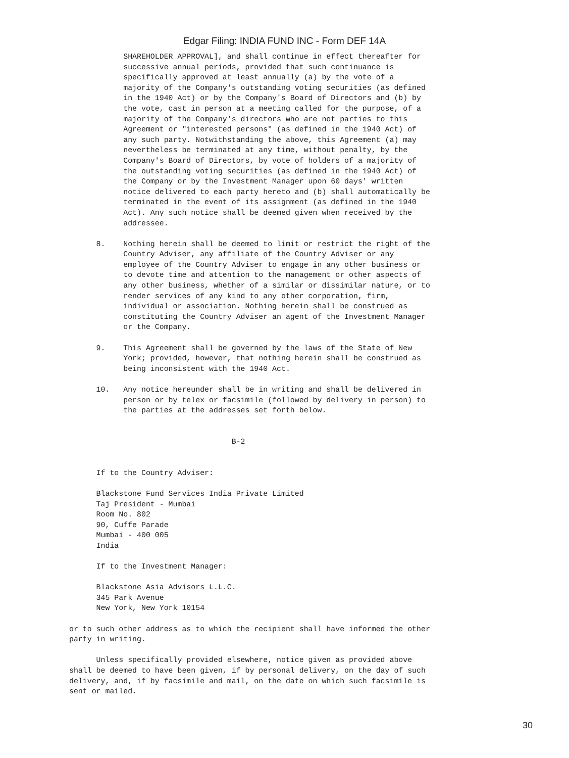Edgar Filing: INDIA FUND INC - Form DEF 14A
            SHAREHOLDER APPROVAL], and shall continue in effect thereafter for
            successive annual periods, provided that such continuance is
            specifically approved at least annually (a) by the vote of a
            majority of the Company's outstanding voting securities (as defined
            in the 1940 Act) or by the Company's Board of Directors and (b) by
            the vote, cast in person at a meeting called for the purpose, of a
            majority of the Company's directors who are not parties to this
            Agreement or "interested persons" (as defined in the 1940 Act) of
            any such party. Notwithstanding the above, this Agreement (a) may
            nevertheless be terminated at any time, without penalty, by the
            Company's Board of Directors, by vote of holders of a majority of
            the outstanding voting securities (as defined in the 1940 Act) of
            the Company or by the Investment Manager upon 60 days' written
            notice delivered to each party hereto and (b) shall automatically be
            terminated in the event of its assignment (as defined in the 1940
            Act). Any such notice shall be deemed given when received by the
            addressee.

      8.    Nothing herein shall be deemed to limit or restrict the right of the
            Country Adviser, any affiliate of the Country Adviser or any
            employee of the Country Adviser to engage in any other business or
            to devote time and attention to the management or other aspects of
            any other business, whether of a similar or dissimilar nature, or to
            render services of any kind to any other corporation, firm,
            individual or association. Nothing herein shall be construed as
            constituting the Country Adviser an agent of the Investment Manager
            or the Company.

      9.    This Agreement shall be governed by the laws of the State of New
            York; provided, however, that nothing herein shall be construed as
            being inconsistent with the 1940 Act.

      10.   Any notice hereunder shall be in writing and shall be delivered in
            person or by telex or facsimile (followed by delivery in person) to
            the parties at the addresses set forth below.


                                    B-2


      If to the Country Adviser:

      Blackstone Fund Services India Private Limited
      Taj President - Mumbai
      Room No. 802
      90, Cuffe Parade
      Mumbai - 400 005
      India

      If to the Investment Manager:

      Blackstone Asia Advisors L.L.C.
      345 Park Avenue
      New York, New York 10154

or to such other address as to which the recipient shall have informed the other
party in writing.

      Unless specifically provided elsewhere, notice given as provided above
shall be deemed to have been given, if by personal delivery, on the day of such
delivery, and, if by facsimile and mail, on the date on which such facsimile is
sent or mailed.
30